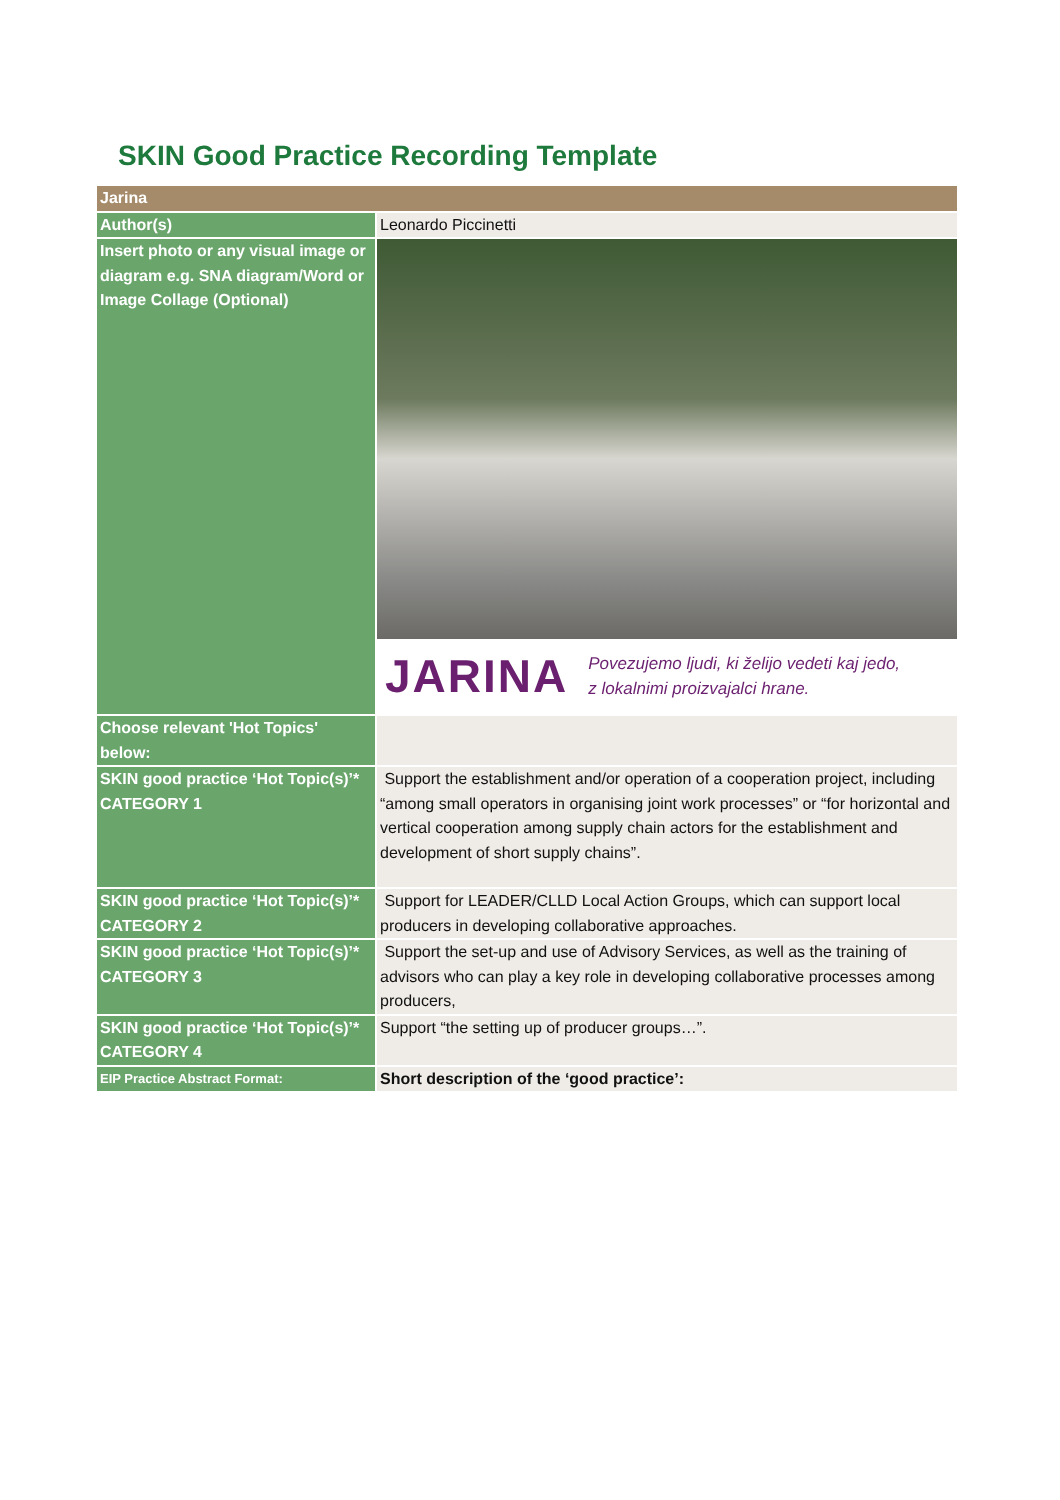SKIN Good Practice Recording Template
| Jarina | |
| Author(s) | Leonardo Piccinetti |
| Insert photo or any visual image or diagram e.g. SNA diagram/Word or Image Collage (Optional) | JARINA Povezujemo ljudi, ki želijo vedeti kaj jedo, z lokalnimi proizvajalci hrane. |
| Choose relevant 'Hot Topics' below: | |
| SKIN good practice ‘Hot Topic(s)’* CATEGORY 1 | Support the establishment and/or operation of a cooperation project, including “among small operators in organising joint work processes” or “for horizontal and vertical cooperation among supply chain actors for the establishment and development of short supply chains”. |
| SKIN good practice ‘Hot Topic(s)’* CATEGORY 2 | Support for LEADER/CLLD Local Action Groups, which can support local producers in developing collaborative approaches. |
| SKIN good practice ‘Hot Topic(s)’* CATEGORY 3 | Support the set-up and use of Advisory Services, as well as the training of advisors who can play a key role in developing collaborative processes among producers, |
| SKIN good practice ‘Hot Topic(s)’* CATEGORY 4 | Support “the setting up of producer groups…”. |
| EIP Practice Abstract Format: | Short description of the ‘good practice’: |